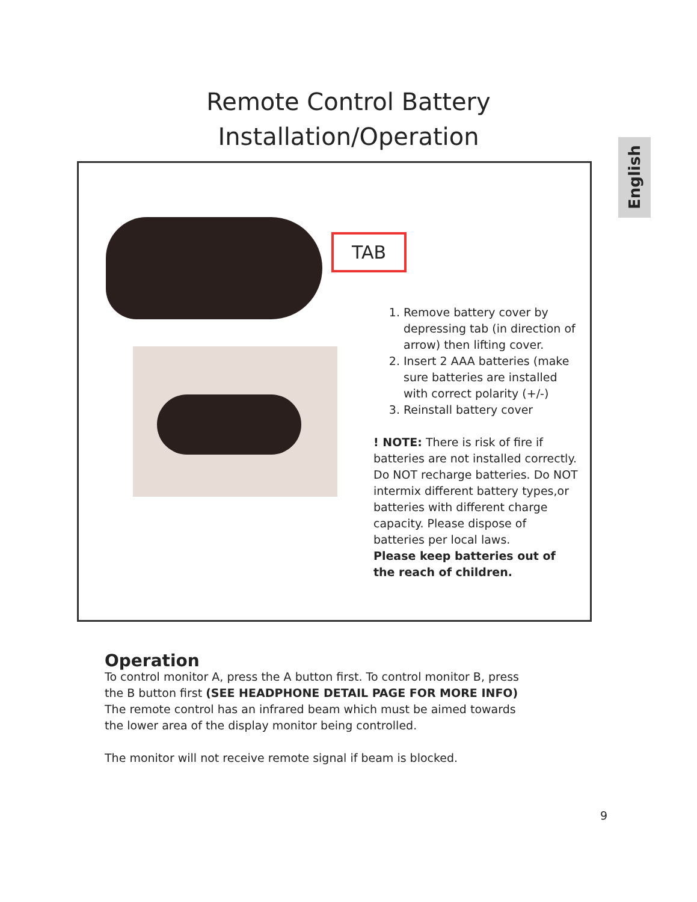Remote Control Battery
Installation/Operation
English
TAB
1. Remove battery cover by depressing tab (in direction of arrow) then lifting cover.
2. Insert 2 AAA batteries (make sure batteries are installed with correct polarity (+/-)
3. Reinstall battery cover
! NOTE: There is risk of fire if batteries are not installed correctly. Do NOT recharge batteries. Do NOT intermix different battery types,or batteries with different charge capacity. Please dispose of batteries per local laws.
Please keep batteries out of the reach of children.
Operation
To control monitor A, press the A button first. To control monitor B, press the B button first (SEE HEADPHONE DETAIL PAGE FOR MORE INFO) The remote control has an infrared beam which must be aimed towards the lower area of the display monitor being controlled.
The monitor will not receive remote signal if beam is blocked.
9